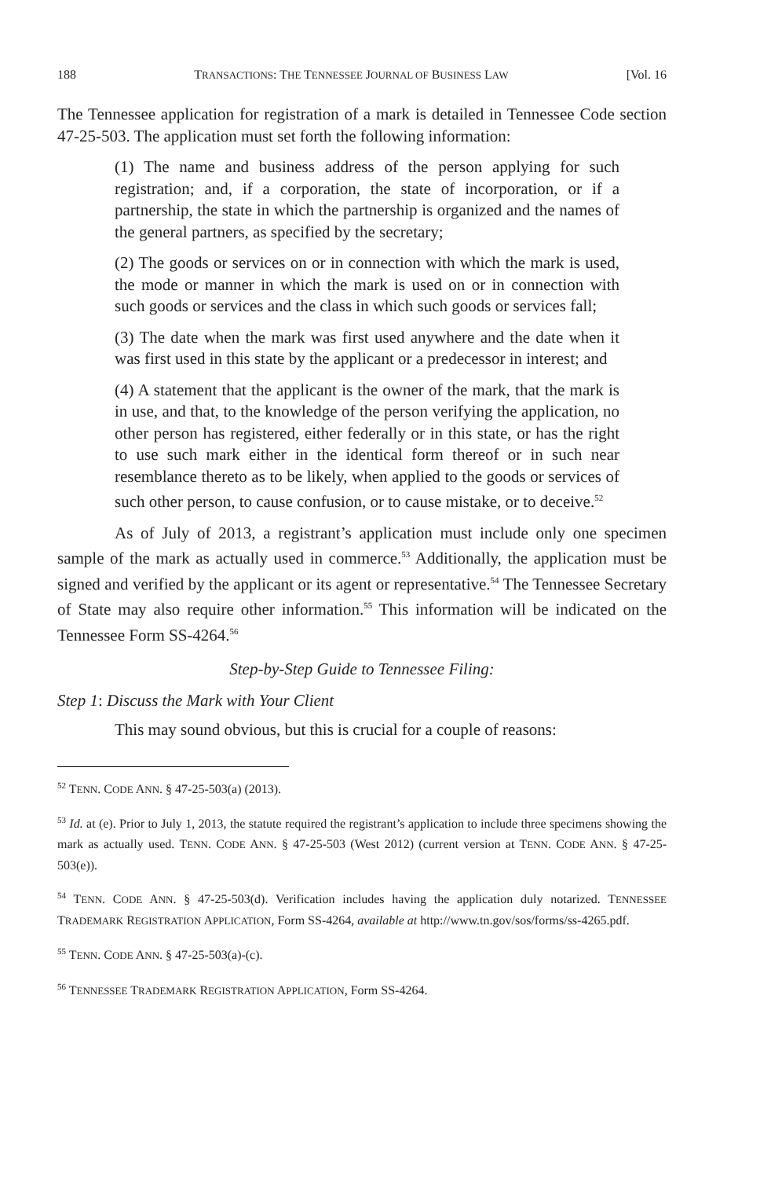188 TRANSACTIONS: THE TENNESSEE JOURNAL OF BUSINESS LAW [Vol. 16
The Tennessee application for registration of a mark is detailed in Tennessee Code section 47-25-503. The application must set forth the following information:
(1) The name and business address of the person applying for such registration; and, if a corporation, the state of incorporation, or if a partnership, the state in which the partnership is organized and the names of the general partners, as specified by the secretary;
(2) The goods or services on or in connection with which the mark is used, the mode or manner in which the mark is used on or in connection with such goods or services and the class in which such goods or services fall;
(3) The date when the mark was first used anywhere and the date when it was first used in this state by the applicant or a predecessor in interest; and
(4) A statement that the applicant is the owner of the mark, that the mark is in use, and that, to the knowledge of the person verifying the application, no other person has registered, either federally or in this state, or has the right to use such mark either in the identical form thereof or in such near resemblance thereto as to be likely, when applied to the goods or services of such other person, to cause confusion, or to cause mistake, or to deceive.<sup>52</sup>
As of July of 2013, a registrant’s application must include only one specimen sample of the mark as actually used in commerce.<sup>53</sup> Additionally, the application must be signed and verified by the applicant or its agent or representative.<sup>54</sup> The Tennessee Secretary of State may also require other information.<sup>55</sup> This information will be indicated on the Tennessee Form SS-4264.<sup>56</sup>
Step-by-Step Guide to Tennessee Filing:
Step 1: Discuss the Mark with Your Client
This may sound obvious, but this is crucial for a couple of reasons:
<sup>52</sup> TENN. CODE ANN. § 47-25-503(a) (2013).
<sup>53</sup> Id. at (e). Prior to July 1, 2013, the statute required the registrant’s application to include three specimens showing the mark as actually used. TENN. CODE ANN. § 47-25-503 (West 2012) (current version at TENN. CODE ANN. § 47-25-503(e)).
<sup>54</sup> TENN. CODE ANN. § 47-25-503(d). Verification includes having the application duly notarized. TENNESSEE TRADEMARK REGISTRATION APPLICATION, Form SS-4264, available at http://www.tn.gov/sos/forms/ss-4265.pdf.
<sup>55</sup> TENN. CODE ANN. § 47-25-503(a)-(c).
<sup>56</sup> TENNESSEE TRADEMARK REGISTRATION APPLICATION, Form SS-4264.